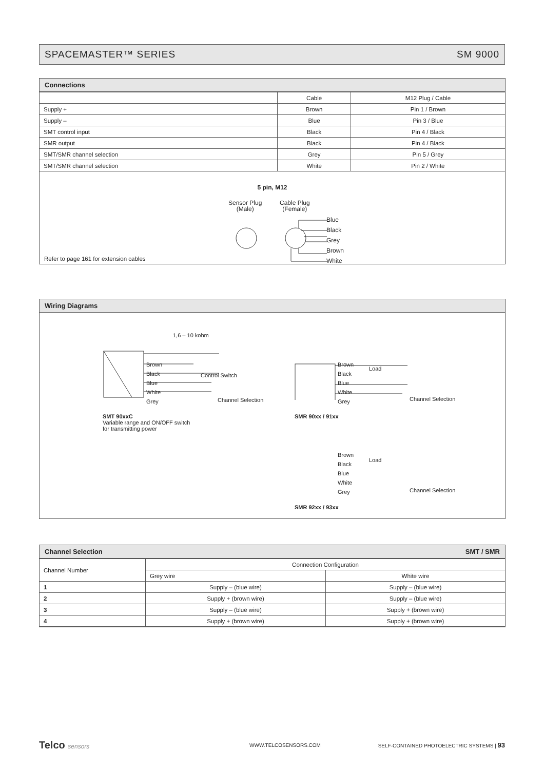SPACEMASTER™ SERIES SM 9000
Connections
| | Cable | M12 Plug / Cable |
| --- | --- | --- |
| Supply + | Brown | Pin 1 / Brown |
| Supply – | Blue | Pin 3 / Blue |
| SMT control input | Black | Pin 4 / Black |
| SMR output | Black | Pin 4 / Black |
| SMT/SMR channel selection | Grey | Pin 5 / Grey |
| SMT/SMR channel selection | White | Pin 2 / White |
5 pin, M12
Sensor Plug
(Male)
Cable Plug
(Female)
Blue
Black
Grey
Brown
White
Refer to page 161 for extension cables
Wiring Diagrams
1,6 – 10 kohm
Brown
Black
Blue
White
Grey
Control Switch
Channel Selection
SMT 90xxC
Variable range and ON/OFF switch
for transmitting power
Brown
Black
Blue
White
Grey
Load
Channel Selection
SMR 90xx / 91xx
Brown
Black
Blue
White
Grey
Load
Channel Selection
SMR 92xx / 93xx
Channel Selection SMT / SMR
| Channel Number | Connection Configuration | |
| --- | --- | --- |
| | Grey wire | White wire |
| 1 | Supply – (blue wire) | Supply – (blue wire) |
| 2 | Supply + (brown wire) | Supply – (blue wire) |
| 3 | Supply – (blue wire) | Supply + (brown wire) |
| 4 | Supply + (brown wire) | Supply + (brown wire) |
Telco sensors WWW.TELCOSENSORS.COM SELF-CONTAINED PHOTOELECTRIC SYSTEMS | 93